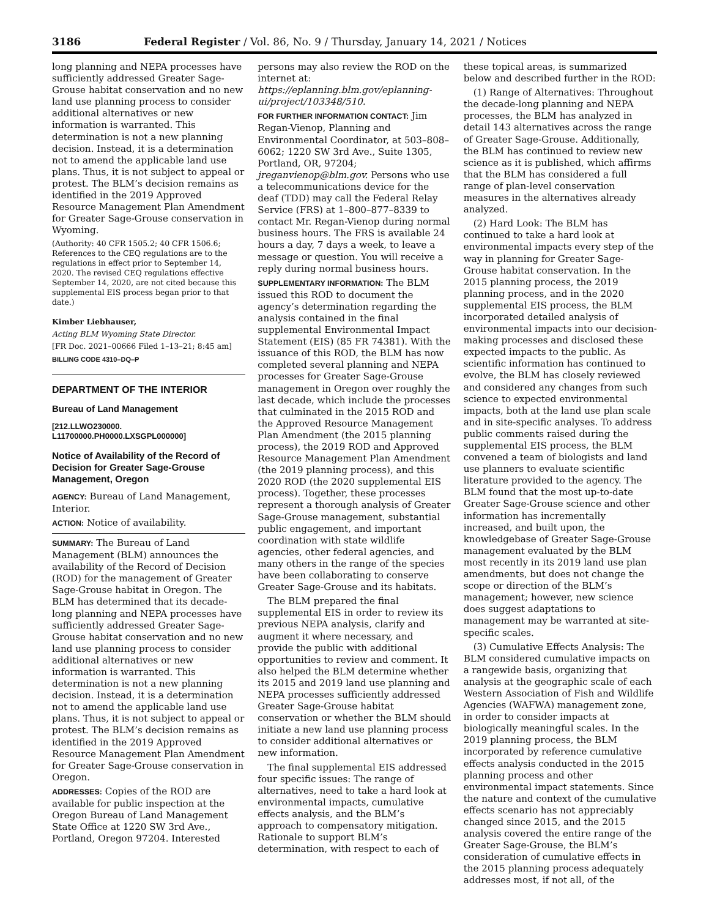3186 Federal Register / Vol. 86, No. 9 / Thursday, January 14, 2021 / Notices
long planning and NEPA processes have sufficiently addressed Greater Sage-Grouse habitat conservation and no new land use planning process to consider additional alternatives or new information is warranted. This determination is not a new planning decision. Instead, it is a determination not to amend the applicable land use plans. Thus, it is not subject to appeal or protest. The BLM’s decision remains as identified in the 2019 Approved Resource Management Plan Amendment for Greater Sage-Grouse conservation in Wyoming.
(Authority: 40 CFR 1505.2; 40 CFR 1506.6; References to the CEQ regulations are to the regulations in effect prior to September 14, 2020. The revised CEQ regulations effective September 14, 2020, are not cited because this supplemental EIS process began prior to that date.)
Kimber Liebhauser,
Acting BLM Wyoming State Director.
[FR Doc. 2021–00666 Filed 1–13–21; 8:45 am]
BILLING CODE 4310–DQ–P
DEPARTMENT OF THE INTERIOR
Bureau of Land Management
[212.LLWO230000. L11700000.PH0000.LXSGPL000000]
Notice of Availability of the Record of Decision for Greater Sage-Grouse Management, Oregon
AGENCY: Bureau of Land Management, Interior.
ACTION: Notice of availability.
SUMMARY: The Bureau of Land Management (BLM) announces the availability of the Record of Decision (ROD) for the management of Greater Sage-Grouse habitat in Oregon. The BLM has determined that its decade-long planning and NEPA processes have sufficiently addressed Greater Sage-Grouse habitat conservation and no new land use planning process to consider additional alternatives or new information is warranted. This determination is not a new planning decision. Instead, it is a determination not to amend the applicable land use plans. Thus, it is not subject to appeal or protest. The BLM’s decision remains as identified in the 2019 Approved Resource Management Plan Amendment for Greater Sage-Grouse conservation in Oregon.
ADDRESSES: Copies of the ROD are available for public inspection at the Oregon Bureau of Land Management State Office at 1220 SW 3rd Ave., Portland, Oregon 97204. Interested
persons may also review the ROD on the internet at: https://eplanning.blm.gov/eplanning-ui/project/103348/510.
FOR FURTHER INFORMATION CONTACT: Jim Regan-Vienop, Planning and Environmental Coordinator, at 503–808–6062; 1220 SW 3rd Ave., Suite 1305, Portland, OR, 97204; jreganvienop@blm.gov. Persons who use a telecommunications device for the deaf (TDD) may call the Federal Relay Service (FRS) at 1–800–877–8339 to contact Mr. Regan-Vienop during normal business hours. The FRS is available 24 hours a day, 7 days a week, to leave a message or question. You will receive a reply during normal business hours.
SUPPLEMENTARY INFORMATION: The BLM issued this ROD to document the agency’s determination regarding the analysis contained in the final supplemental Environmental Impact Statement (EIS) (85 FR 74381). With the issuance of this ROD, the BLM has now completed several planning and NEPA processes for Greater Sage-Grouse management in Oregon over roughly the last decade, which include the processes that culminated in the 2015 ROD and the Approved Resource Management Plan Amendment (the 2015 planning process), the 2019 ROD and Approved Resource Management Plan Amendment (the 2019 planning process), and this 2020 ROD (the 2020 supplemental EIS process). Together, these processes represent a thorough analysis of Greater Sage-Grouse management, substantial public engagement, and important coordination with state wildlife agencies, other federal agencies, and many others in the range of the species have been collaborating to conserve Greater Sage-Grouse and its habitats.
The BLM prepared the final supplemental EIS in order to review its previous NEPA analysis, clarify and augment it where necessary, and provide the public with additional opportunities to review and comment. It also helped the BLM determine whether its 2015 and 2019 land use planning and NEPA processes sufficiently addressed Greater Sage-Grouse habitat conservation or whether the BLM should initiate a new land use planning process to consider additional alternatives or new information.
The final supplemental EIS addressed four specific issues: The range of alternatives, need to take a hard look at environmental impacts, cumulative effects analysis, and the BLM’s approach to compensatory mitigation. Rationale to support BLM’s determination, with respect to each of
these topical areas, is summarized below and described further in the ROD:
(1) Range of Alternatives: Throughout the decade-long planning and NEPA processes, the BLM has analyzed in detail 143 alternatives across the range of Greater Sage-Grouse. Additionally, the BLM has continued to review new science as it is published, which affirms that the BLM has considered a full range of plan-level conservation measures in the alternatives already analyzed.
(2) Hard Look: The BLM has continued to take a hard look at environmental impacts every step of the way in planning for Greater Sage-Grouse habitat conservation. In the 2015 planning process, the 2019 planning process, and in the 2020 supplemental EIS process, the BLM incorporated detailed analysis of environmental impacts into our decision-making processes and disclosed these expected impacts to the public. As scientific information has continued to evolve, the BLM has closely reviewed and considered any changes from such science to expected environmental impacts, both at the land use plan scale and in site-specific analyses. To address public comments raised during the supplemental EIS process, the BLM convened a team of biologists and land use planners to evaluate scientific literature provided to the agency. The BLM found that the most up-to-date Greater Sage-Grouse science and other information has incrementally increased, and built upon, the knowledgebase of Greater Sage-Grouse management evaluated by the BLM most recently in its 2019 land use plan amendments, but does not change the scope or direction of the BLM’s management; however, new science does suggest adaptations to management may be warranted at site-specific scales.
(3) Cumulative Effects Analysis: The BLM considered cumulative impacts on a rangewide basis, organizing that analysis at the geographic scale of each Western Association of Fish and Wildlife Agencies (WAFWA) management zone, in order to consider impacts at biologically meaningful scales. In the 2019 planning process, the BLM incorporated by reference cumulative effects analysis conducted in the 2015 planning process and other environmental impact statements. Since the nature and context of the cumulative effects scenario has not appreciably changed since 2015, and the 2015 analysis covered the entire range of the Greater Sage-Grouse, the BLM’s consideration of cumulative effects in the 2015 planning process adequately addresses most, if not all, of the